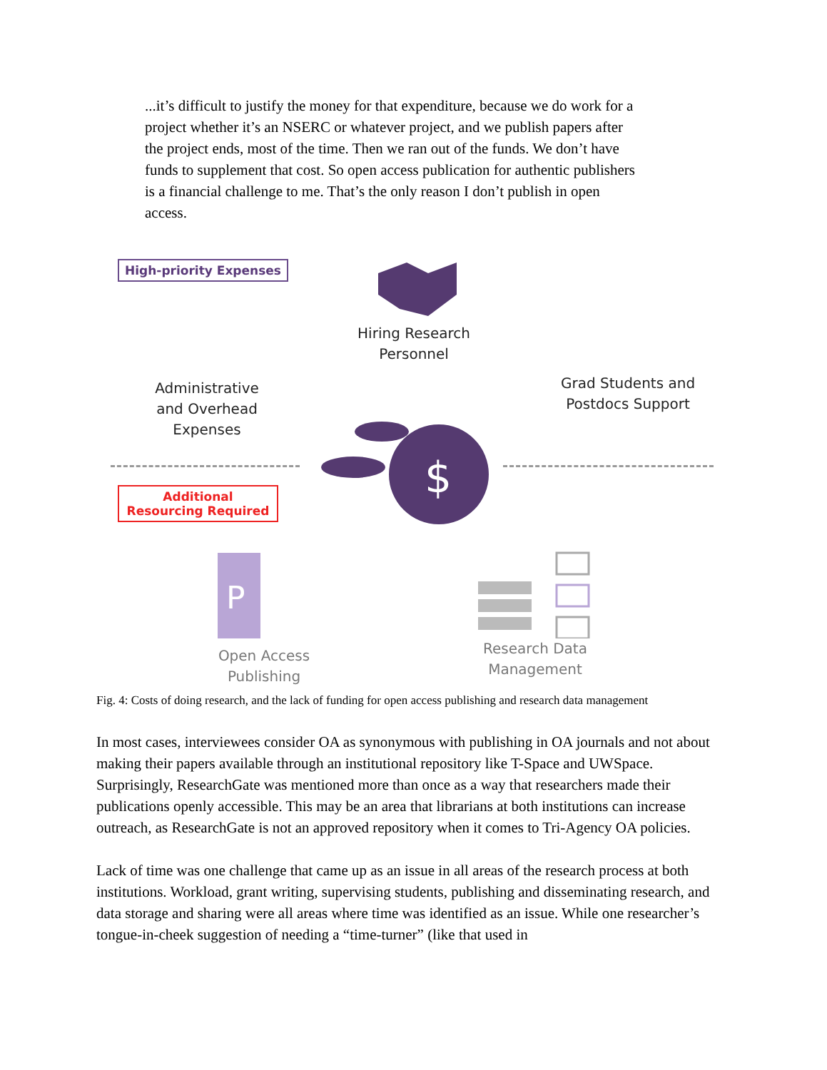...it’s difficult to justify the money for that expenditure, because we do work for a project whether it’s an NSERC or whatever project, and we publish papers after the project ends, most of the time. Then we ran out of the funds. We don’t have funds to supplement that cost. So open access publication for authentic publishers is a financial challenge to me. That’s the only reason I don’t publish in open access.
High-priority Expenses
Administrative and Overhead Expenses
Hiring Research Personnel
Grad Students and Postdocs Support
$
Additional Resourcing Required
P
Open Access Publishing
Research Data Management
Fig. 4: Costs of doing research, and the lack of funding for open access publishing and research data management
In most cases, interviewees consider OA as synonymous with publishing in OA journals and not about making their papers available through an institutional repository like T-Space and UWSpace. Surprisingly, ResearchGate was mentioned more than once as a way that researchers made their publications openly accessible. This may be an area that librarians at both institutions can increase outreach, as ResearchGate is not an approved repository when it comes to Tri-Agency OA policies.
Lack of time was one challenge that came up as an issue in all areas of the research process at both institutions. Workload, grant writing, supervising students, publishing and disseminating research, and data storage and sharing were all areas where time was identified as an issue. While one researcher’s tongue-in-cheek suggestion of needing a “time-turner” (like that used in